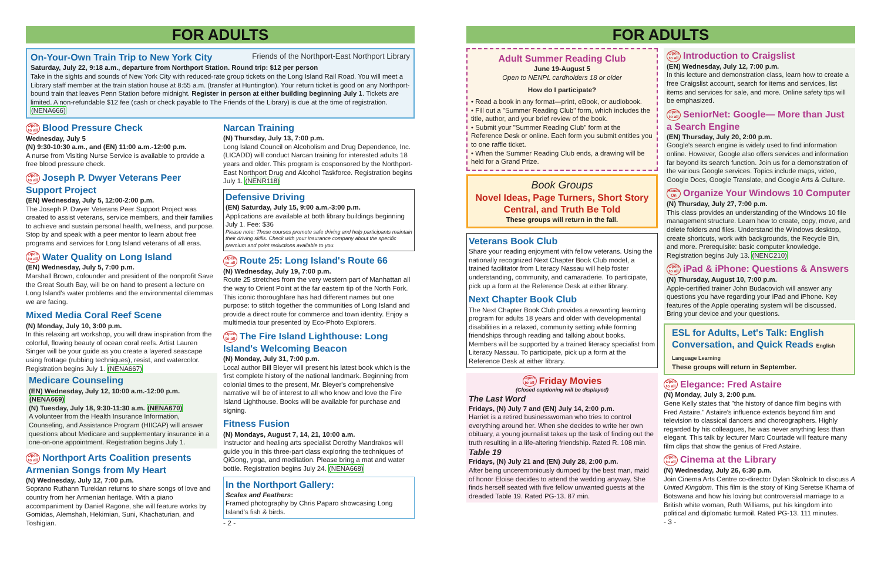FOR ADULTS
On-Your-Own Train Trip to New York City Friends of the Northport-East Northport Library
Saturday, July 22, 9:18 a.m., departure from Northport Station. Round trip: $12 per person
Take in the sights and sounds of New York City with reduced-rate group tickets on the Long Island Rail Road. You will meet a Library staff member at the train station house at 8:55 a.m. (transfer at Huntington). Your return ticket is good on any Northport-bound train that leaves Penn Station before midnight. Register in person at either building beginning July 1. Tickets are limited. A non-refundable $12 fee (cash or check payable to The Friends of the Library) is due at the time of registration. (NENA666)
Open to all Blood Pressure Check
Wednesday, July 5
(N) 9:30-10:30 a.m., and (EN) 11:00 a.m.-12:00 p.m.
A nurse from Visiting Nurse Service is available to provide a free blood pressure check.
Open to all Joseph P. Dwyer Veterans Peer Support Project
(EN) Wednesday, July 5, 12:00-2:00 p.m.
The Joseph P. Dwyer Veterans Peer Support Project was created to assist veterans, service members, and their families to achieve and sustain personal health, wellness, and purpose. Stop by and speak with a peer mentor to learn about free programs and services for Long Island veterans of all eras.
Open to all Water Quality on Long Island
(EN) Wednesday, July 5, 7:00 p.m.
Marshall Brown, cofounder and president of the nonprofit Save the Great South Bay, will be on hand to present a lecture on Long Island's water problems and the environmental dilemmas we are facing.
Mixed Media Coral Reef Scene
(N) Monday, July 10, 3:00 p.m.
In this relaxing art workshop, you will draw inspiration from the colorful, flowing beauty of ocean coral reefs. Artist Lauren Singer will be your guide as you create a layered seascape using frottage (rubbing techniques), resist, and watercolor. Registration begins July 1. (NENA667)
Medicare Counseling
(EN) Wednesday, July 12, 10:00 a.m.-12:00 p.m. (NENA669)
(N) Tuesday, July 18, 9:30-11:30 a.m. (NENA670)
A volunteer from the Health Insurance Information, Counseling, and Assistance Program (HIICAP) will answer questions about Medicare and supplementary insurance in a one-on-one appointment. Registration begins July 1.
Open to all Northport Arts Coalition presents Armenian Songs from My Heart
(N) Wednesday, July 12, 7:00 p.m.
Soprano Ruthann Turekian returns to share songs of love and country from her Armenian heritage. With a piano accompaniment by Daniel Ragone, she will feature works by Gomidas, Alemshah, Hekimian, Suni, Khachaturian, and Toshigian.
Narcan Training
(N) Thursday, July 13, 7:00 p.m.
Long Island Council on Alcoholism and Drug Dependence, Inc. (LICADD) will conduct Narcan training for interested adults 18 years and older. This program is cosponsored by the Northport-East Northport Drug and Alcohol Taskforce. Registration begins July 1. (NENR118)
Defensive Driving
(EN) Saturday, July 15, 9:00 a.m.-3:00 p.m.
Applications are available at both library buildings beginning July 1. Fee: $36
Please note: These courses promote safe driving and help participants maintain their driving skills. Check with your insurance company about the specific premium and point reductions available to you.
Open to all Route 25: Long Island's Route 66
(N) Wednesday, July 19, 7:00 p.m.
Route 25 stretches from the very western part of Manhattan all the way to Orient Point at the far eastern tip of the North Fork. This iconic thoroughfare has had different names but one purpose: to stitch together the communities of Long Island and provide a direct route for commerce and town identity. Enjoy a multimedia tour presented by Eco-Photo Explorers.
Open to all The Fire Island Lighthouse: Long Island's Welcoming Beacon
(N) Monday, July 31, 7:00 p.m.
Local author Bill Bleyer will present his latest book which is the first complete history of the national landmark. Beginning from colonial times to the present, Mr. Bleyer's comprehensive narrative will be of interest to all who know and love the Fire Island Lighthouse. Books will be available for purchase and signing.
Fitness Fusion
(N) Mondays, August 7, 14, 21, 10:00 a.m.
Instructor and healing arts specialist Dorothy Mandrakos will guide you in this three-part class exploring the techniques of QiGong, yoga, and meditation. Please bring a mat and water bottle. Registration begins July 24. (NENA668)
In the Northport Gallery:
Scales and Feathers:
Framed photography by Chris Paparo showcasing Long Island's fish & birds.
- 2 -
FOR ADULTS
Adult Summer Reading Club
June 19-August 5
Open to NENPL cardholders 18 or older
How do I participate?
• Read a book in any format—print, eBook, or audiobook.
• Fill out a "Summer Reading Club" form, which includes the title, author, and your brief review of the book.
• Submit your "Summer Reading Club" form at the Reference Desk or online. Each form you submit entitles you to one raffle ticket.
• When the Summer Reading Club ends, a drawing will be held for a Grand Prize.
Book Groups
Novel Ideas, Page Turners, Short Story Central, and Truth Be Told
These groups will return in the fall.
Veterans Book Club
Share your reading enjoyment with fellow veterans. Using the nationally recognized Next Chapter Book Club model, a trained facilitator from Literacy Nassau will help foster understanding, community, and camaraderie. To participate, pick up a form at the Reference Desk at either library.
Next Chapter Book Club
The Next Chapter Book Club provides a rewarding learning program for adults 18 years and older with developmental disabilities in a relaxed, community setting while forming friendships through reading and talking about books. Members will be supported by a trained literacy specialist from Literacy Nassau. To participate, pick up a form at the Reference Desk at either library.
Open to all Friday Movies
(Closed captioning will be displayed)
The Last Word
Fridays, (N) July 7 and (EN) July 14, 2:00 p.m.
Harriet is a retired businesswoman who tries to control everything around her. When she decides to write her own obituary, a young journalist takes up the task of finding out the truth resulting in a life-altering friendship. Rated R. 108 min.
Table 19
Fridays, (N) July 21 and (EN) July 28, 2:00 p.m.
After being unceremoniously dumped by the best man, maid of honor Eloise decides to attend the wedding anyway. She finds herself seated with five fellow unwanted guests at the dreaded Table 19. Rated PG-13. 87 min.
Open to all Introduction to Craigslist
(EN) Wednesday, July 12, 7:00 p.m.
In this lecture and demonstration class, learn how to create a free Craigslist account, search for items and services, list items and services for sale, and more. Online safety tips will be emphasized.
Open to all SeniorNet: Google— More than Just a Search Engine
(EN) Thursday, July 20, 2:00 p.m.
Google's search engine is widely used to find information online. However, Google also offers services and information far beyond its search function. Join us for a demonstration of the various Google services. Topics include maps, video, Google Docs, Google Translate, and Google Arts & Culture.
Hands On Organize Your Windows 10 Computer
(N) Thursday, July 27, 7:00 p.m.
This class provides an understanding of the Windows 10 file management structure. Learn how to create, copy, move, and delete folders and files. Understand the Windows desktop, create shortcuts, work with backgrounds, the Recycle Bin, and more. Prerequisite: basic computer knowledge. Registration begins July 13. (NENC210)
Open to all iPad & iPhone: Questions & Answers
(N) Thursday, August 10, 7:00 p.m.
Apple-certified trainer John Budacovich will answer any questions you have regarding your iPad and iPhone. Key features of the Apple operating system will be discussed. Bring your device and your questions.
ESL for Adults, Let's Talk: English Conversation, and Quick Reads English Language Learning
These groups will return in September.
Open to all Elegance: Fred Astaire
(N) Monday, July 3, 2:00 p.m.
Gene Kelly states that "the history of dance film begins with Fred Astaire." Astaire's influence extends beyond film and television to classical dancers and choreographers. Highly regarded by his colleagues, he was never anything less than elegant. This talk by lecturer Marc Courtade will feature many film clips that show the genius of Fred Astaire.
Open to all Cinema at the Library
(N) Wednesday, July 26, 6:30 p.m.
Join Cinema Arts Centre co-director Dylan Skolnick to discuss A United Kingdom. This film is the story of King Seretse Khama of Botswana and how his loving but controversial marriage to a British white woman, Ruth Williams, put his kingdom into political and diplomatic turmoil. Rated PG-13. 111 minutes.
- 3 -